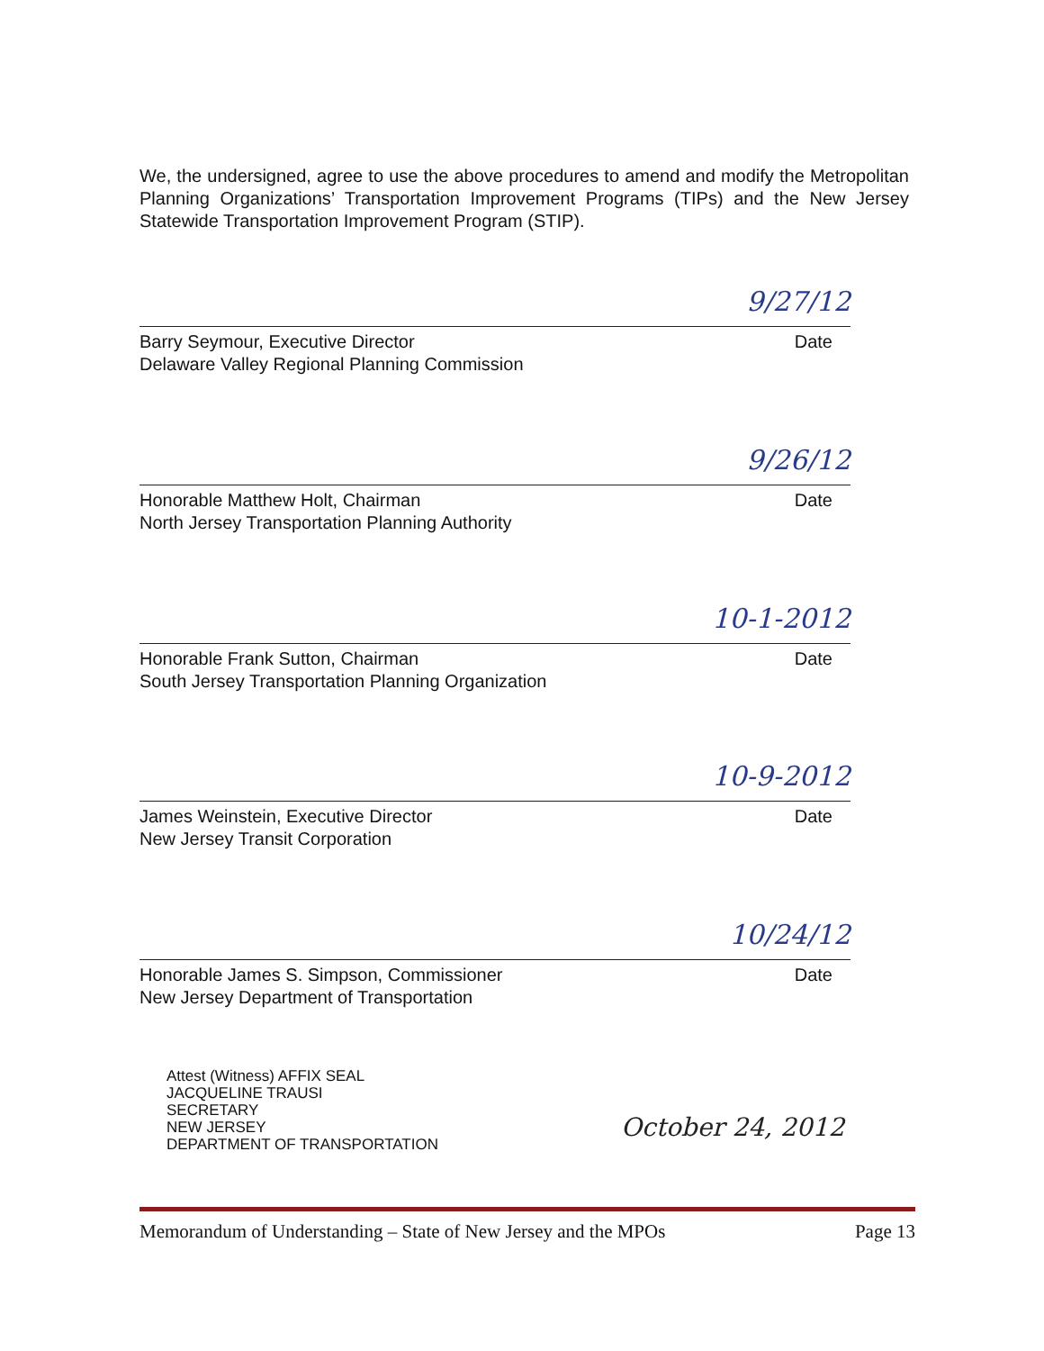We, the undersigned, agree to use the above procedures to amend and modify the Metropolitan Planning Organizations’ Transportation Improvement Programs (TIPs) and the New Jersey Statewide Transportation Improvement Program (STIP).
9/27/12
Barry Seymour, Executive Director
Delaware Valley Regional Planning Commission
Date
9/26/12
Honorable Matthew Holt, Chairman
North Jersey Transportation Planning Authority
Date
10-1-2012
Honorable Frank Sutton, Chairman
South Jersey Transportation Planning Organization
Date
10-9-2012
James Weinstein, Executive Director
New Jersey Transit Corporation
Date
10/24/12
Honorable James S. Simpson, Commissioner
New Jersey Department of Transportation
Date
Attest (Witness) AFFIX SEAL
JACQUELINE TRAUSI
SECRETARY
NEW JERSEY
DEPARTMENT OF TRANSPORTATION
October 24, 2012
Memorandum of Understanding – State of New Jersey and the MPOs Page 13